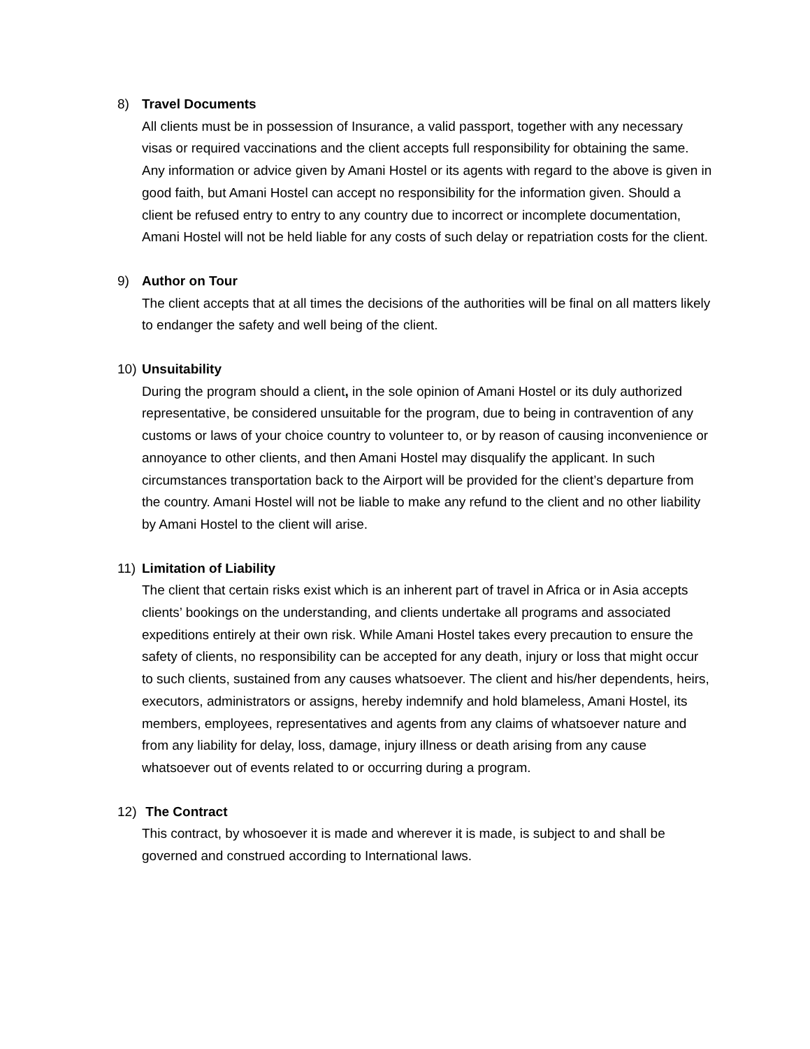8) Travel Documents
All clients must be in possession of Insurance, a valid passport, together with any necessary visas or required vaccinations and the client accepts full responsibility for obtaining the same. Any information or advice given by Amani Hostel or its agents with regard to the above is given in good faith, but Amani Hostel can accept no responsibility for the information given. Should a client be refused entry to entry to any country due to incorrect or incomplete documentation, Amani Hostel will not be held liable for any costs of such delay or repatriation costs for the client.
9) Author on Tour
The client accepts that at all times the decisions of the authorities will be final on all matters likely to endanger the safety and well being of the client.
10) Unsuitability
During the program should a client, in the sole opinion of Amani Hostel or its duly authorized representative, be considered unsuitable for the program, due to being in contravention of any customs or laws of your choice country to volunteer to, or by reason of causing inconvenience or annoyance to other clients, and then Amani Hostel may disqualify the applicant. In such circumstances transportation back to the Airport will be provided for the client’s departure from the country. Amani Hostel will not be liable to make any refund to the client and no other liability by Amani Hostel to the client will arise.
11) Limitation of Liability
The client that certain risks exist which is an inherent part of travel in Africa or in Asia accepts clients’ bookings on the understanding, and clients undertake all programs and associated expeditions entirely at their own risk. While Amani Hostel takes every precaution to ensure the safety of clients, no responsibility can be accepted for any death, injury or loss that might occur to such clients, sustained from any causes whatsoever. The client and his/her dependents, heirs, executors, administrators or assigns, hereby indemnify and hold blameless, Amani Hostel, its members, employees, representatives and agents from any claims of whatsoever nature and from any liability for delay, loss, damage, injury illness or death arising from any cause whatsoever out of events related to or occurring during a program.
12) The Contract
This contract, by whosoever it is made and wherever it is made, is subject to and shall be governed and construed according to International laws.